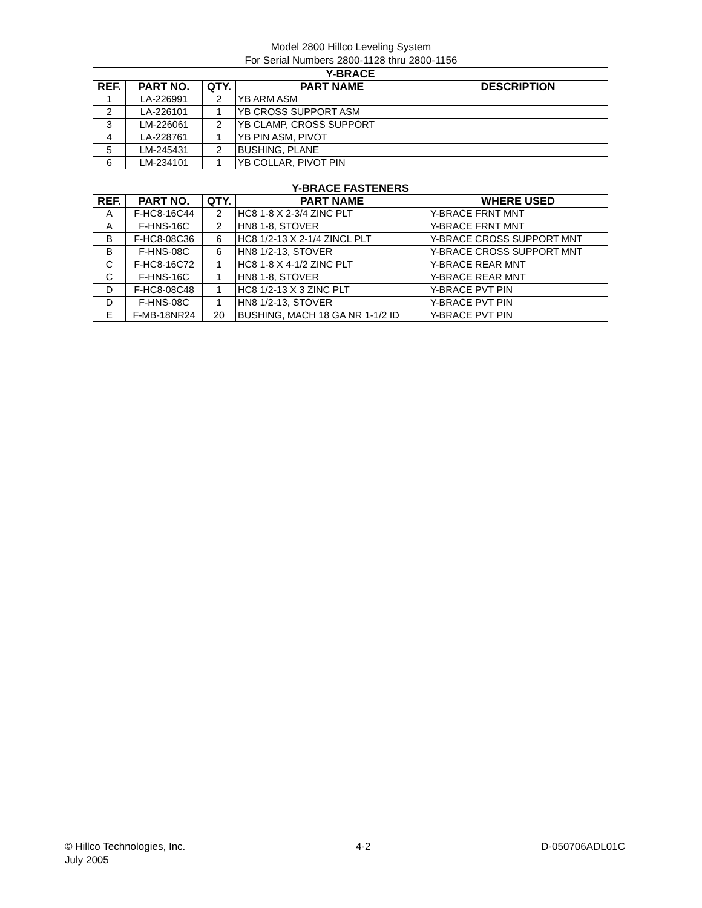Model 2800 Hillco Leveling System
For Serial Numbers 2800-1128 thru 2800-1156
| Y-BRACE | | | | |
| --- | --- | --- | --- | --- |
| REF. | PART NO. | QTY. | PART NAME | DESCRIPTION |
| 1 | LA-226991 | 2 | YB ARM ASM | |
| 2 | LA-226101 | 1 | YB CROSS SUPPORT ASM | |
| 3 | LM-226061 | 2 | YB CLAMP, CROSS SUPPORT | |
| 4 | LA-228761 | 1 | YB PIN ASM, PIVOT | |
| 5 | LM-245431 | 2 | BUSHING, PLANE | |
| 6 | LM-234101 | 1 | YB COLLAR, PIVOT PIN | |
| Y-BRACE FASTENERS | | | | |
| REF. | PART NO. | QTY. | PART NAME | WHERE USED |
| A | F-HC8-16C44 | 2 | HC8 1-8 X 2-3/4 ZINC PLT | Y-BRACE FRNT MNT |
| A | F-HNS-16C | 2 | HN8 1-8, STOVER | Y-BRACE FRNT MNT |
| B | F-HC8-08C36 | 6 | HC8 1/2-13 X 2-1/4 ZINCL PLT | Y-BRACE CROSS SUPPORT MNT |
| B | F-HNS-08C | 6 | HN8 1/2-13, STOVER | Y-BRACE CROSS SUPPORT MNT |
| C | F-HC8-16C72 | 1 | HC8 1-8 X 4-1/2 ZINC PLT | Y-BRACE REAR MNT |
| C | F-HNS-16C | 1 | HN8 1-8, STOVER | Y-BRACE REAR MNT |
| D | F-HC8-08C48 | 1 | HC8 1/2-13 X 3 ZINC PLT | Y-BRACE PVT PIN |
| D | F-HNS-08C | 1 | HN8 1/2-13, STOVER | Y-BRACE PVT PIN |
| E | F-MB-18NR24 | 20 | BUSHING, MACH 18 GA NR 1-1/2 ID | Y-BRACE PVT PIN |
© Hillco Technologies, Inc.
July 2005
4-2 D-050706ADL01C